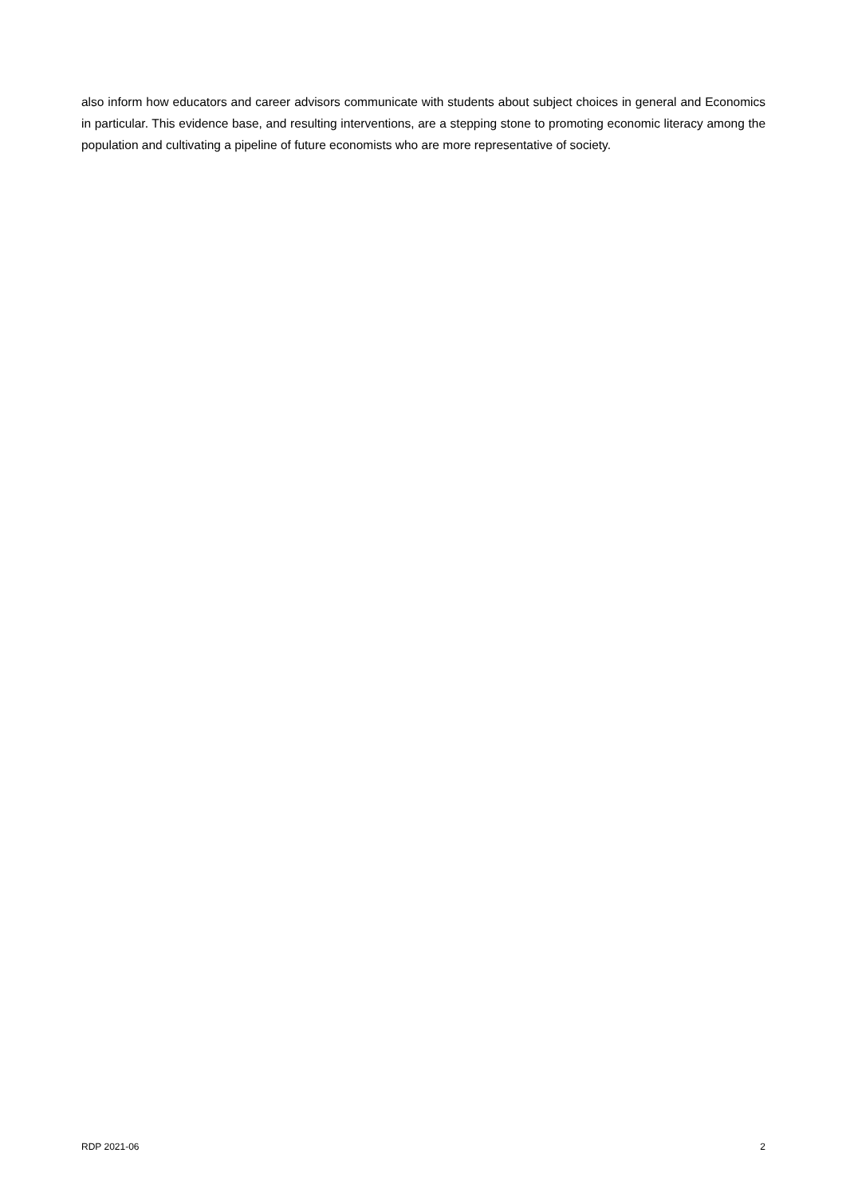also inform how educators and career advisors communicate with students about subject choices in general and Economics in particular. This evidence base, and resulting interventions, are a stepping stone to promoting economic literacy among the population and cultivating a pipeline of future economists who are more representative of society.
RDP 2021-06 2